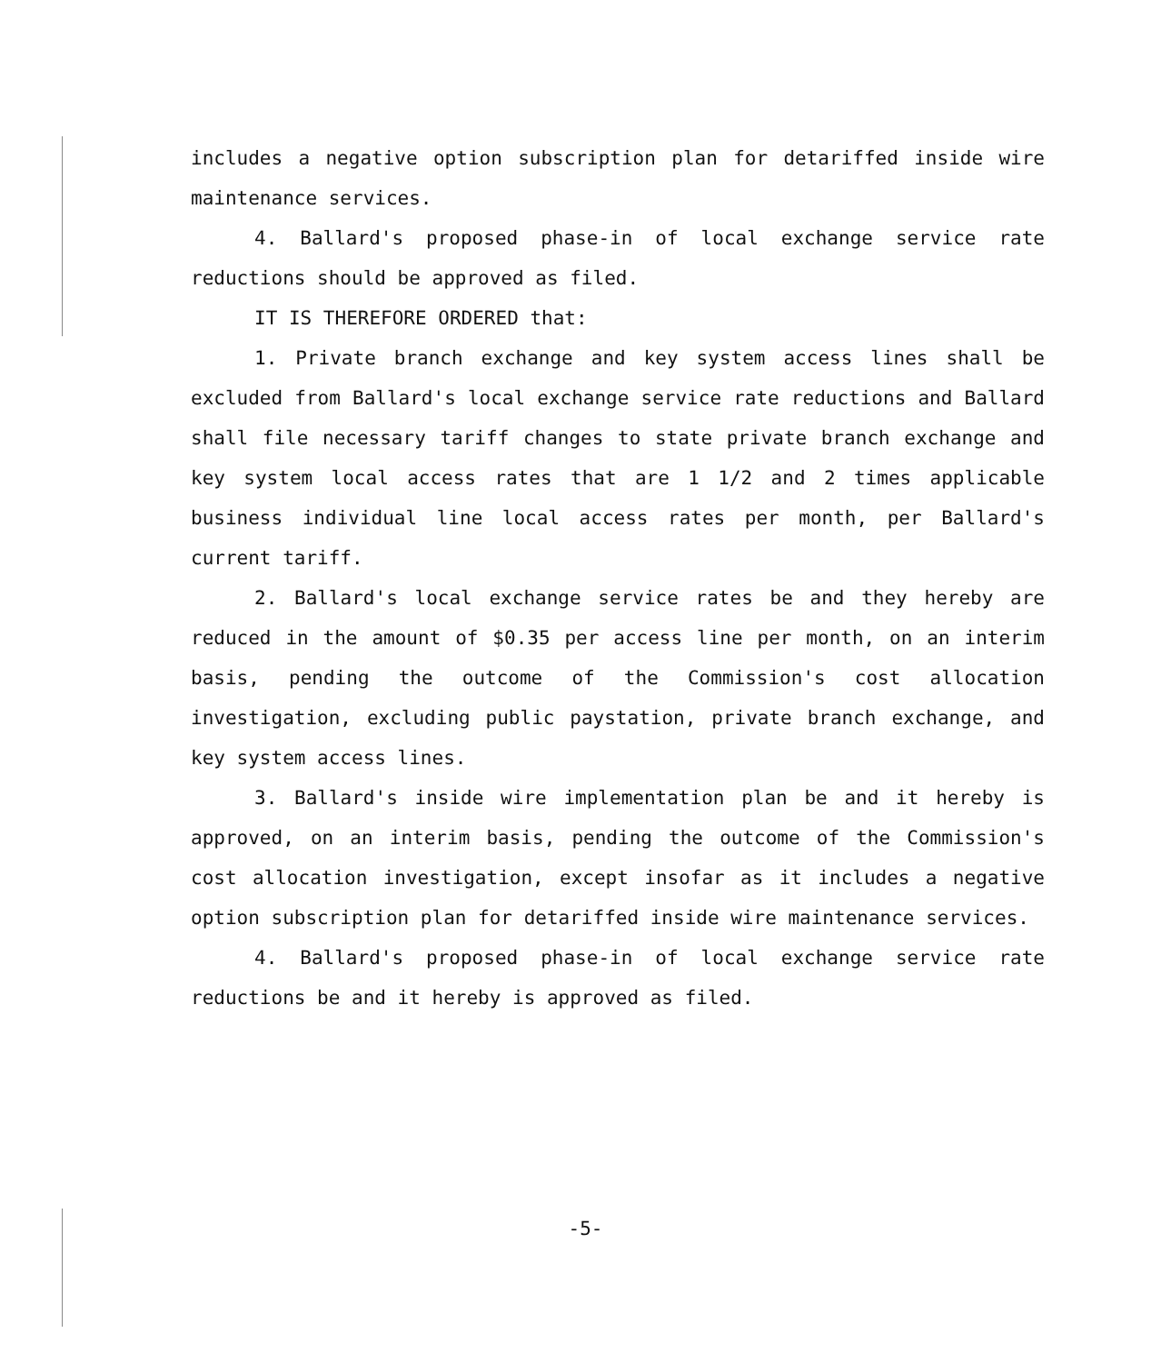includes a negative option subscription plan for detariffed inside wire maintenance services.
4. Ballard's proposed phase-in of local exchange service rate reductions should be approved as filed.
IT IS THEREFORE ORDERED that:
1. Private branch exchange and key system access lines shall be excluded from Ballard's local exchange service rate reductions and Ballard shall file necessary tariff changes to state private branch exchange and key system local access rates that are 1 1/2 and 2 times applicable business individual line local access rates per month, per Ballard's current tariff.
2. Ballard's local exchange service rates be and they hereby are reduced in the amount of $0.35 per access line per month, on an interim basis, pending the outcome of the Commission's cost allocation investigation, excluding public paystation, private branch exchange, and key system access lines.
3. Ballard's inside wire implementation plan be and it hereby is approved, on an interim basis, pending the outcome of the Commission's cost allocation investigation, except insofar as it includes a negative option subscription plan for detariffed inside wire maintenance services.
4. Ballard's proposed phase-in of local exchange service rate reductions be and it hereby is approved as filed.
-5-